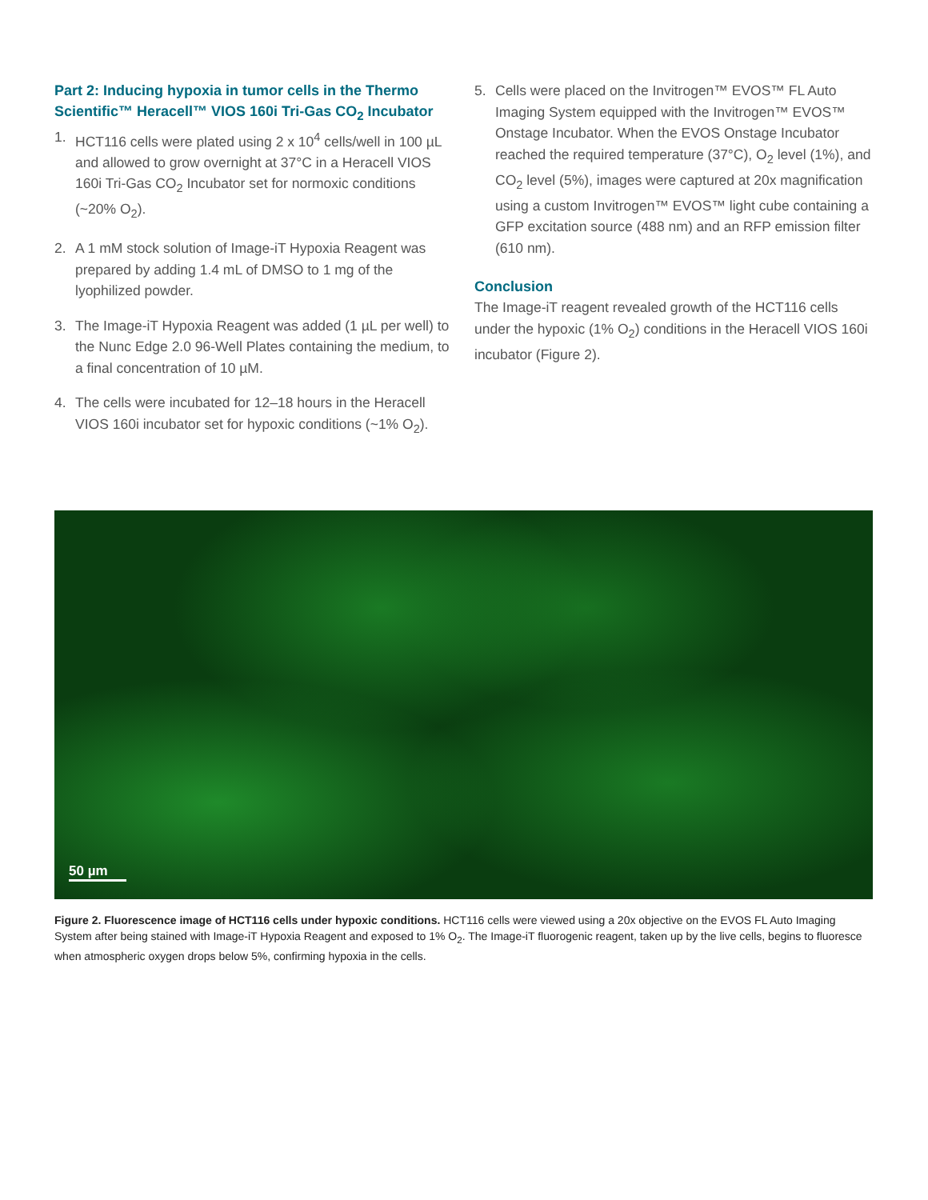Part 2: Inducing hypoxia in tumor cells in the Thermo Scientific™ Heracell™ VIOS 160i Tri-Gas CO<sub>2</sub> Incubator
1. HCT116 cells were plated using 2 x 10<sup>4</sup> cells/well in 100 µL and allowed to grow overnight at 37°C in a Heracell VIOS 160i Tri-Gas CO<sub>2</sub> Incubator set for normoxic conditions (~20% O<sub>2</sub>).
2. A 1 mM stock solution of Image-iT Hypoxia Reagent was prepared by adding 1.4 mL of DMSO to 1 mg of the lyophilized powder.
3. The Image-iT Hypoxia Reagent was added (1 µL per well) to the Nunc Edge 2.0 96-Well Plates containing the medium, to a final concentration of 10 µM.
4. The cells were incubated for 12–18 hours in the Heracell VIOS 160i incubator set for hypoxic conditions (~1% O<sub>2</sub>).
5. Cells were placed on the Invitrogen™ EVOS™ FL Auto Imaging System equipped with the Invitrogen™ EVOS™ Onstage Incubator. When the EVOS Onstage Incubator reached the required temperature (37°C), O<sub>2</sub> level (1%), and CO<sub>2</sub> level (5%), images were captured at 20x magnification using a custom Invitrogen™ EVOS™ light cube containing a GFP excitation source (488 nm) and an RFP emission filter (610 nm).
Conclusion
The Image-iT reagent revealed growth of the HCT116 cells under the hypoxic (1% O<sub>2</sub>) conditions in the Heracell VIOS 160i incubator (Figure 2).
50 µm
Figure 2. Fluorescence image of HCT116 cells under hypoxic conditions. HCT116 cells were viewed using a 20x objective on the EVOS FL Auto Imaging System after being stained with Image-iT Hypoxia Reagent and exposed to 1% O<sub>2</sub>. The Image-iT fluorogenic reagent, taken up by the live cells, begins to fluoresce when atmospheric oxygen drops below 5%, confirming hypoxia in the cells.